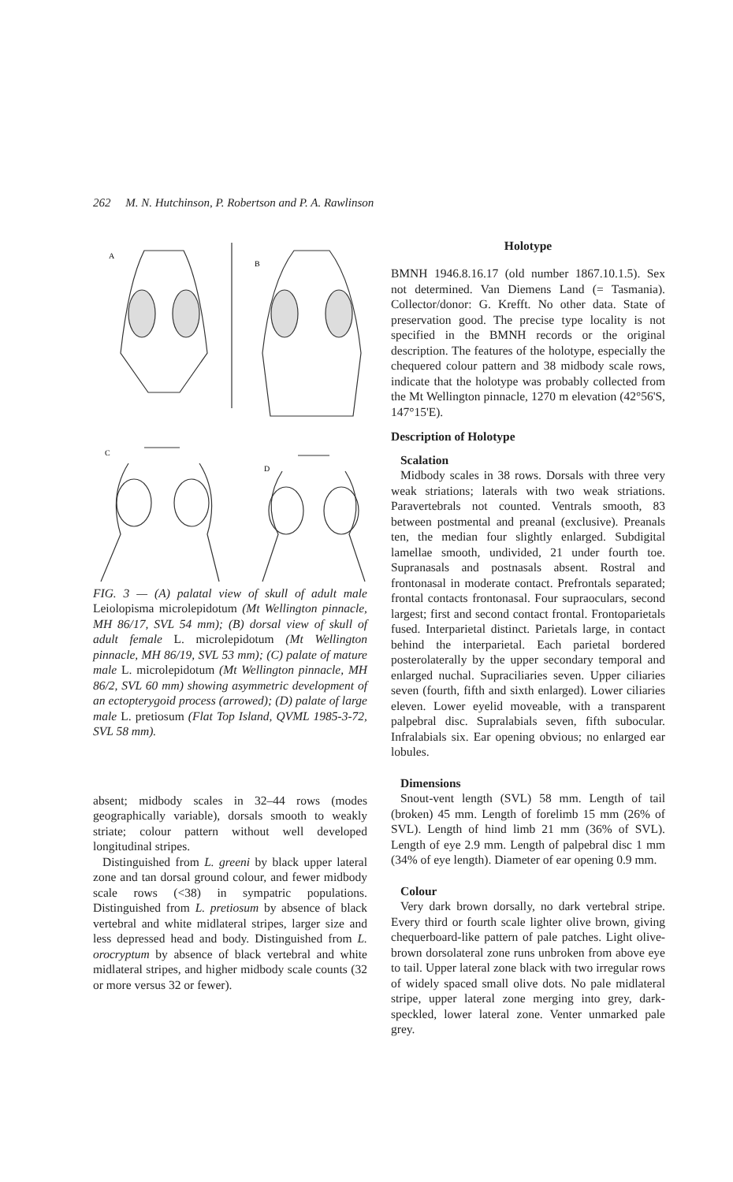262 M. N. Hutchinson, P. Robertson and P. A. Rawlinson
A
B
C
D
FIG. 3 — (A) palatal view of skull of adult male Leiolopisma microlepidotum (Mt Wellington pinnacle, MH 86/17, SVL 54 mm); (B) dorsal view of skull of adult female L. microlepidotum (Mt Wellington pinnacle, MH 86/19, SVL 53 mm); (C) palate of mature male L. microlepidotum (Mt Wellington pinnacle, MH 86/2, SVL 60 mm) showing asymmetric development of an ectopterygoid process (arrowed); (D) palate of large male L. pretiosum (Flat Top Island, QVML 1985-3-72, SVL 58 mm).
absent; midbody scales in 32–44 rows (modes geographically variable), dorsals smooth to weakly striate; colour pattern without well developed longitudinal stripes.
Distinguished from L. greeni by black upper lateral zone and tan dorsal ground colour, and fewer midbody scale rows (<38) in sympatric populations. Distinguished from L. pretiosum by absence of black vertebral and white midlateral stripes, larger size and less depressed head and body. Distinguished from L. orocryptum by absence of black vertebral and white midlateral stripes, and higher midbody scale counts (32 or more versus 32 or fewer).
Holotype
BMNH 1946.8.16.17 (old number 1867.10.1.5). Sex not determined. Van Diemens Land (= Tasmania). Collector/donor: G. Krefft. No other data. State of preservation good. The precise type locality is not specified in the BMNH records or the original description. The features of the holotype, especially the chequered colour pattern and 38 midbody scale rows, indicate that the holotype was probably collected from the Mt Wellington pinnacle, 1270 m elevation (42°56'S, 147°15'E).
Description of Holotype
Scalation
Midbody scales in 38 rows. Dorsals with three very weak striations; laterals with two weak striations. Paravertebrals not counted. Ventrals smooth, 83 between postmental and preanal (exclusive). Preanals ten, the median four slightly enlarged. Subdigital lamellae smooth, undivided, 21 under fourth toe. Supranasals and postnasals absent. Rostral and frontonasal in moderate contact. Prefrontals separated; frontal contacts frontonasal. Four supraoculars, second largest; first and second contact frontal. Frontoparietals fused. Interparietal distinct. Parietals large, in contact behind the interparietal. Each parietal bordered posterolaterally by the upper secondary temporal and enlarged nuchal. Supraciliaries seven. Upper ciliaries seven (fourth, fifth and sixth enlarged). Lower ciliaries eleven. Lower eyelid moveable, with a transparent palpebral disc. Supralabials seven, fifth subocular. Infralabials six. Ear opening obvious; no enlarged ear lobules.
Dimensions
Snout-vent length (SVL) 58 mm. Length of tail (broken) 45 mm. Length of forelimb 15 mm (26% of SVL). Length of hind limb 21 mm (36% of SVL). Length of eye 2.9 mm. Length of palpebral disc 1 mm (34% of eye length). Diameter of ear opening 0.9 mm.
Colour
Very dark brown dorsally, no dark vertebral stripe. Every third or fourth scale lighter olive brown, giving chequerboard-like pattern of pale patches. Light olive-brown dorsolateral zone runs unbroken from above eye to tail. Upper lateral zone black with two irregular rows of widely spaced small olive dots. No pale midlateral stripe, upper lateral zone merging into grey, dark-speckled, lower lateral zone. Venter unmarked pale grey.